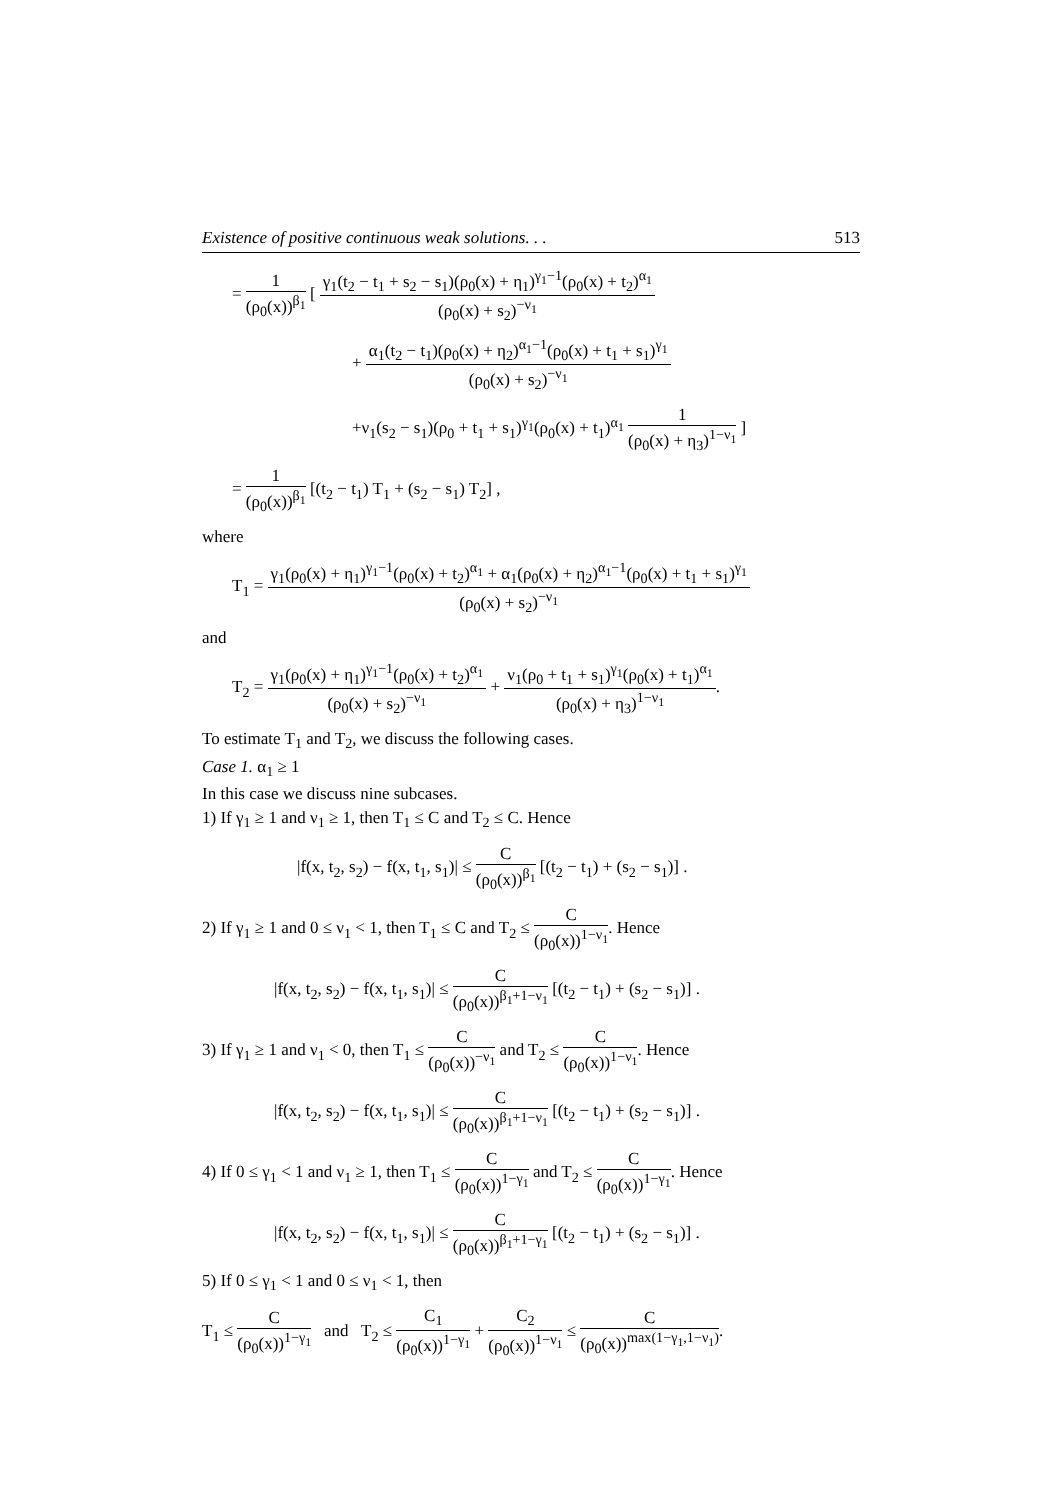Existence of positive continuous weak solutions. . . 513
= 1 (ρ<sub>0</sub>(x))<sup>β<sub>1</sub></sup> [ γ<sub>1</sub>(t<sub>2</sub> − t<sub>1</sub> + s<sub>2</sub> − s<sub>1</sub>)(ρ<sub>0</sub>(x) + η<sub>1</sub>)<sup>γ<sub>1</sub>−1</sup>(ρ<sub>0</sub>(x) + t<sub>2</sub>)<sup>α<sub>1</sub></sup> (ρ<sub>0</sub>(x) + s<sub>2</sub>)<sup>−ν<sub>1</sub></sup>
+ α<sub>1</sub>(t<sub>2</sub> − t<sub>1</sub>)(ρ<sub>0</sub>(x) + η<sub>2</sub>)<sup>α<sub>1</sub>−1</sup>(ρ<sub>0</sub>(x) + t<sub>1</sub> + s<sub>1</sub>)<sup>γ<sub>1</sub></sup> (ρ<sub>0</sub>(x) + s<sub>2</sub>)<sup>−ν<sub>1</sub></sup>
+ν<sub>1</sub>(s<sub>2</sub> − s<sub>1</sub>)(ρ<sub>0</sub> + t<sub>1</sub> + s<sub>1</sub>)<sup>γ<sub>1</sub></sup>(ρ<sub>0</sub>(x) + t<sub>1</sub>)<sup>α<sub>1</sub></sup> 1 (ρ<sub>0</sub>(x) + η<sub>3</sub>)<sup>1−ν<sub>1</sub></sup> ]
= 1 (ρ<sub>0</sub>(x))<sup>β<sub>1</sub></sup> [(t<sub>2</sub> − t<sub>1</sub>) T<sub>1</sub> + (s<sub>2</sub> − s<sub>1</sub>) T<sub>2</sub>] ,
where
T<sub>1</sub> = γ<sub>1</sub>(ρ<sub>0</sub>(x) + η<sub>1</sub>)<sup>γ<sub>1</sub>−1</sup>(ρ<sub>0</sub>(x) + t<sub>2</sub>)<sup>α<sub>1</sub></sup> + α<sub>1</sub>(ρ<sub>0</sub>(x) + η<sub>2</sub>)<sup>α<sub>1</sub>−1</sup>(ρ<sub>0</sub>(x) + t<sub>1</sub> + s<sub>1</sub>)<sup>γ<sub>1</sub></sup> (ρ<sub>0</sub>(x) + s<sub>2</sub>)<sup>−ν<sub>1</sub></sup>
and
T<sub>2</sub> = γ<sub>1</sub>(ρ<sub>0</sub>(x) + η<sub>1</sub>)<sup>γ<sub>1</sub>−1</sup>(ρ<sub>0</sub>(x) + t<sub>2</sub>)<sup>α<sub>1</sub></sup> (ρ<sub>0</sub>(x) + s<sub>2</sub>)<sup>−ν<sub>1</sub></sup> + ν<sub>1</sub>(ρ<sub>0</sub> + t<sub>1</sub> + s<sub>1</sub>)<sup>γ<sub>1</sub></sup>(ρ<sub>0</sub>(x) + t<sub>1</sub>)<sup>α<sub>1</sub></sup> (ρ<sub>0</sub>(x) + η<sub>3</sub>)<sup>1−ν<sub>1</sub></sup>.
To estimate T<sub>1</sub> and T<sub>2</sub>, we discuss the following cases.
Case 1. α<sub>1</sub> ≥ 1
In this case we discuss nine subcases.
1) If γ<sub>1</sub> ≥ 1 and ν<sub>1</sub> ≥ 1, then T<sub>1</sub> ≤ C and T<sub>2</sub> ≤ C. Hence
|f(x, t<sub>2</sub>, s<sub>2</sub>) − f(x, t<sub>1</sub>, s<sub>1</sub>)| ≤ C (ρ<sub>0</sub>(x))<sup>β<sub>1</sub></sup> [(t<sub>2</sub> − t<sub>1</sub>) + (s<sub>2</sub> − s<sub>1</sub>)] .
2) If γ<sub>1</sub> ≥ 1 and 0 ≤ ν<sub>1</sub> < 1, then T<sub>1</sub> ≤ C and T<sub>2</sub> ≤ C (ρ<sub>0</sub>(x))<sup>1−ν<sub>1</sub></sup>. Hence
|f(x, t<sub>2</sub>, s<sub>2</sub>) − f(x, t<sub>1</sub>, s<sub>1</sub>)| ≤ C (ρ<sub>0</sub>(x))<sup>β<sub>1</sub>+1−ν<sub>1</sub></sup> [(t<sub>2</sub> − t<sub>1</sub>) + (s<sub>2</sub> − s<sub>1</sub>)] .
3) If γ<sub>1</sub> ≥ 1 and ν<sub>1</sub> < 0, then T<sub>1</sub> ≤ C (ρ<sub>0</sub>(x))<sup>−ν<sub>1</sub></sup> and T<sub>2</sub> ≤ C (ρ<sub>0</sub>(x))<sup>1−ν<sub>1</sub></sup>. Hence
|f(x, t<sub>2</sub>, s<sub>2</sub>) − f(x, t<sub>1</sub>, s<sub>1</sub>)| ≤ C (ρ<sub>0</sub>(x))<sup>β<sub>1</sub>+1−ν<sub>1</sub></sup> [(t<sub>2</sub> − t<sub>1</sub>) + (s<sub>2</sub> − s<sub>1</sub>)] .
4) If 0 ≤ γ<sub>1</sub> < 1 and ν<sub>1</sub> ≥ 1, then T<sub>1</sub> ≤ C (ρ<sub>0</sub>(x))<sup>1−γ<sub>1</sub></sup> and T<sub>2</sub> ≤ C (ρ<sub>0</sub>(x))<sup>1−γ<sub>1</sub></sup>. Hence
|f(x, t<sub>2</sub>, s<sub>2</sub>) − f(x, t<sub>1</sub>, s<sub>1</sub>)| ≤ C (ρ<sub>0</sub>(x))<sup>β<sub>1</sub>+1−γ<sub>1</sub></sup> [(t<sub>2</sub> − t<sub>1</sub>) + (s<sub>2</sub> − s<sub>1</sub>)] .
5) If 0 ≤ γ<sub>1</sub> < 1 and 0 ≤ ν<sub>1</sub> < 1, then
T<sub>1</sub> ≤ C (ρ<sub>0</sub>(x))<sup>1−γ<sub>1</sub></sup> and T<sub>2</sub> ≤ C<sub>1</sub> (ρ<sub>0</sub>(x))<sup>1−γ<sub>1</sub></sup> + C<sub>2</sub> (ρ<sub>0</sub>(x))<sup>1−ν<sub>1</sub></sup> ≤ C (ρ<sub>0</sub>(x))<sup>max(1−γ<sub>1</sub>,1−ν<sub>1</sub>)</sup>.